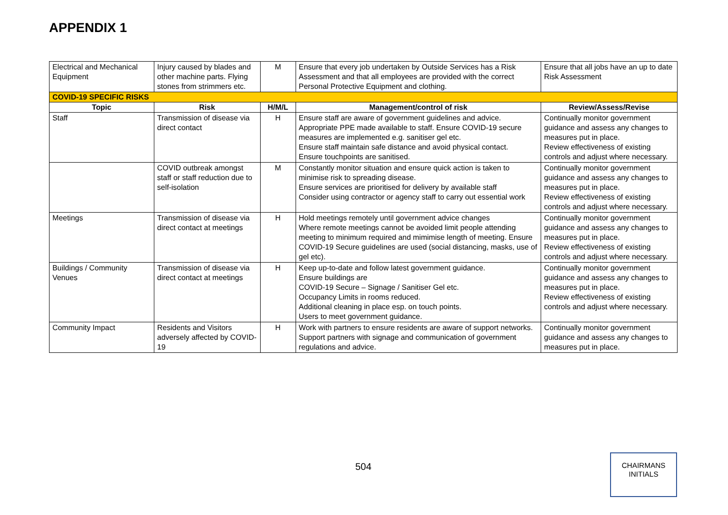APPENDIX 1
| Electrical and Mechanical Equipment | Injury caused by blades and other machine parts. Flying stones from strimmers etc. | M | Ensure that every job undertaken by Outside Services has a Risk Assessment and that all employees are provided with the correct Personal Protective Equipment and clothing. | Ensure that all jobs have an up to date Risk Assessment |
| COVID-19 SPECIFIC RISKS | | | | |
| Topic | Risk | H/M/L | Management/control of risk | Review/Assess/Revise |
| Staff | Transmission of disease via direct contact | H | Ensure staff are aware of government guidelines and advice. Appropriate PPE made available to staff. Ensure COVID-19 secure measures are implemented e.g. sanitiser gel etc. Ensure staff maintain safe distance and avoid physical contact. Ensure touchpoints are sanitised. | Continually monitor government guidance and assess any changes to measures put in place. Review effectiveness of existing controls and adjust where necessary. |
| | COVID outbreak amongst staff or staff reduction due to self-isolation | M | Constantly monitor situation and ensure quick action is taken to minimise risk to spreading disease. Ensure services are prioritised for delivery by available staff Consider using contractor or agency staff to carry out essential work | Continually monitor government guidance and assess any changes to measures put in place. Review effectiveness of existing controls and adjust where necessary. |
| Meetings | Transmission of disease via direct contact at meetings | H | Hold meetings remotely until government advice changes Where remote meetings cannot be avoided limit people attending meeting to minimum required and mimimise length of meeting. Ensure COVID-19 Secure guidelines are used (social distancing, masks, use of gel etc). | Continually monitor government guidance and assess any changes to measures put in place. Review effectiveness of existing controls and adjust where necessary. |
| Buildings / Community Venues | Transmission of disease via direct contact at meetings | H | Keep up-to-date and follow latest government guidance. Ensure buildings are COVID-19 Secure – Signage / Sanitiser Gel etc. Occupancy Limits in rooms reduced. Additional cleaning in place esp. on touch points. Users to meet government guidance. | Continually monitor government guidance and assess any changes to measures put in place. Review effectiveness of existing controls and adjust where necessary. |
| Community Impact | Residents and Visitors adversely affected by COVID-19 | H | Work with partners to ensure residents are aware of support networks. Support partners with signage and communication of government regulations and advice. | Continually monitor government guidance and assess any changes to measures put in place. |
504
CHAIRMANS
INITIALS